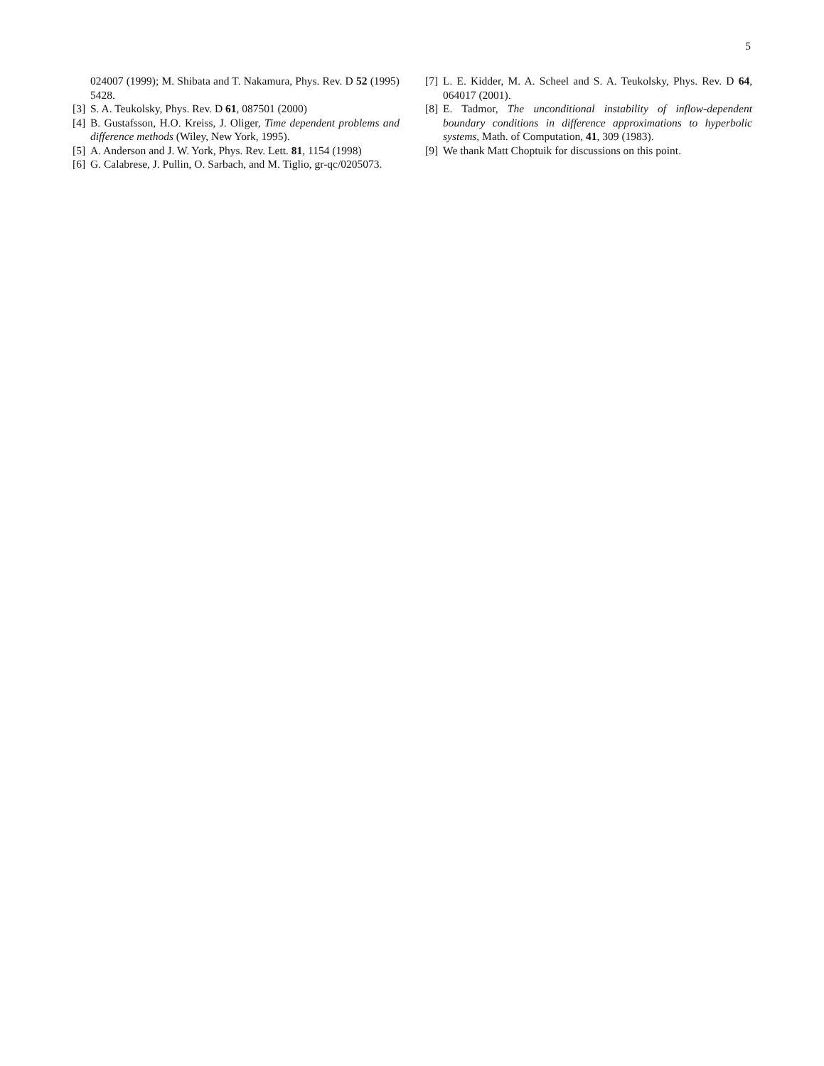5
024007 (1999); M. Shibata and T. Nakamura, Phys. Rev. D 52 (1995) 5428.
[3] S. A. Teukolsky, Phys. Rev. D 61, 087501 (2000)
[4] B. Gustafsson, H.O. Kreiss, J. Oliger, Time dependent problems and difference methods (Wiley, New York, 1995).
[5] A. Anderson and J. W. York, Phys. Rev. Lett. 81, 1154 (1998)
[6] G. Calabrese, J. Pullin, O. Sarbach, and M. Tiglio, gr-qc/0205073.
[7] L. E. Kidder, M. A. Scheel and S. A. Teukolsky, Phys. Rev. D 64, 064017 (2001).
[8] E. Tadmor, The unconditional instability of inflow-dependent boundary conditions in difference approximations to hyperbolic systems, Math. of Computation, 41, 309 (1983).
[9] We thank Matt Choptuik for discussions on this point.